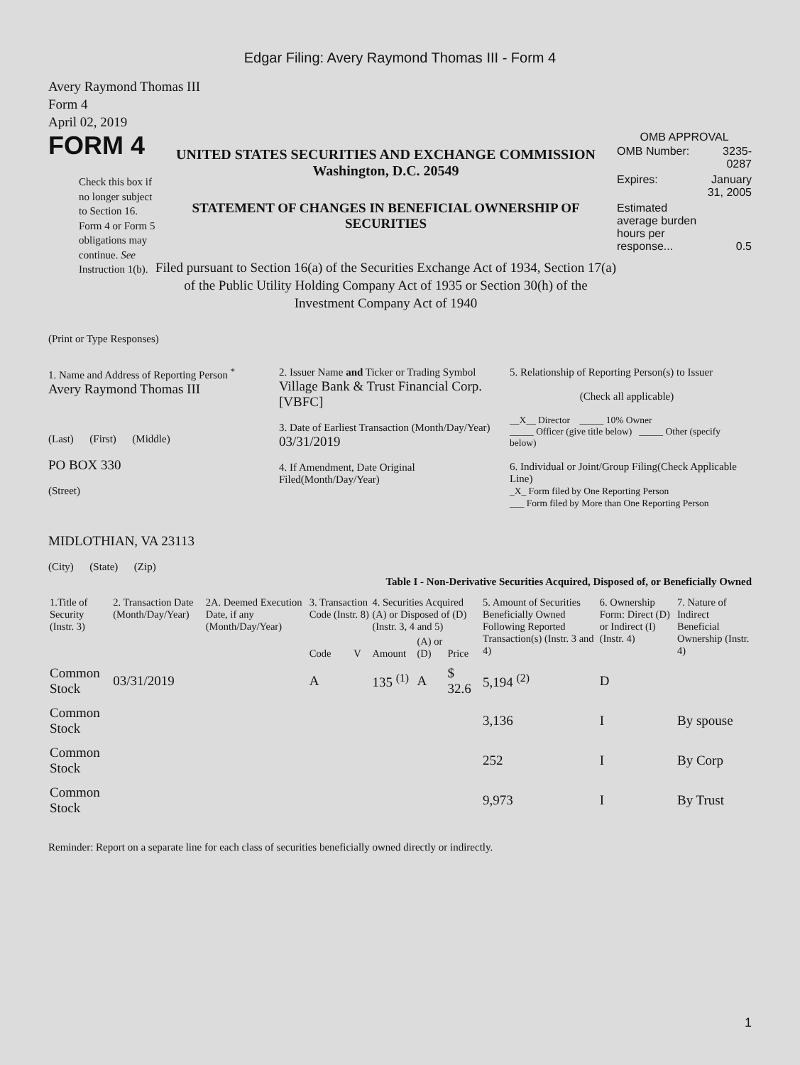Edgar Filing: Avery Raymond Thomas III - Form 4
Avery Raymond Thomas III
Form 4
April 02, 2019
FORM 4
Check this box if no longer subject to Section 16. Form 4 or Form 5 obligations may continue. See Instruction 1(b).
UNITED STATES SECURITIES AND EXCHANGE COMMISSION
Washington, D.C. 20549
STATEMENT OF CHANGES IN BENEFICIAL OWNERSHIP OF SECURITIES
Filed pursuant to Section 16(a) of the Securities Exchange Act of 1934, Section 17(a) of the Public Utility Holding Company Act of 1935 or Section 30(h) of the Investment Company Act of 1940
OMB APPROVAL
| OMB Number: | 3235-0287 |
| Expires: | January 31, 2005 |
| Estimated average burden hours per response... | 0.5 |
(Print or Type Responses)
1. Name and Address of Reporting Person <sup>*</sup>
Avery Raymond Thomas III
(Last) (First) (Middle)
PO BOX 330
(Street)
MIDLOTHIAN, VA 23113
(City) (State) (Zip)
2. Issuer Name and Ticker or Trading Symbol
Village Bank & Trust Financial Corp. [VBFC]
3. Date of Earliest Transaction (Month/Day/Year)
03/31/2019
4. If Amendment, Date Original Filed(Month/Day/Year)
5. Relationship of Reporting Person(s) to Issuer
(Check all applicable)
__X__ Director _____ 10% Owner
_____ Officer (give title below) _____ Other (specify below)
6. Individual or Joint/Group Filing(Check Applicable Line)
_X_ Form filed by One Reporting Person
___ Form filed by More than One Reporting Person
Table I - Non-Derivative Securities Acquired, Disposed of, or Beneficially Owned
| 1.Title of Security (Instr. 3) | 2. Transaction Date (Month/Day/Year) | 2A. Deemed Execution Date, if any (Month/Day/Year) | 3. Transaction Code (Instr. 8) | | 4. Securities Acquired (A) or Disposed of (D) (Instr. 3, 4 and 5) | | | 5. Amount of Securities Beneficially Owned Following Reported Transaction(s) (Instr. 3 and 4) | 6. Ownership Form: Direct (D) or Indirect (I) (Instr. 4) | 7. Nature of Indirect Beneficial Ownership (Instr. 4) |
| --- | --- | --- | --- | --- | --- | --- | --- | --- | --- | --- |
| | | | Code | V | Amount | (A) or (D) | Price | | | |
| Common Stock | 03/31/2019 | | A | | 135 <sup>(1)</sup> | A | $ 32.6 | 5,194 <sup>(2)</sup> | D | |
| Common Stock | | | | | | | | 3,136 | I | By spouse |
| Common Stock | | | | | | | | 252 | I | By Corp |
| Common Stock | | | | | | | | 9,973 | I | By Trust |
Reminder: Report on a separate line for each class of securities beneficially owned directly or indirectly.
1